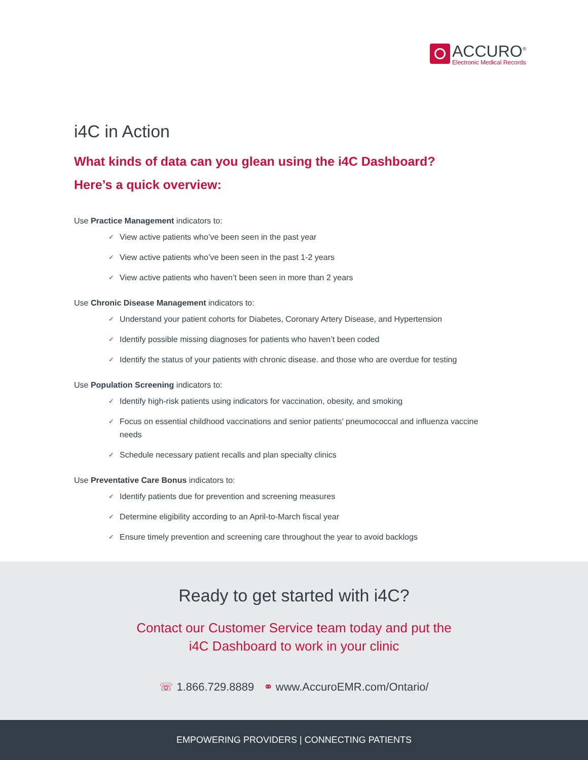ACCURO<sup>®</sup>
Electronic Medical Records
i4C in Action
What kinds of data can you glean using the i4C Dashboard?
Here’s a quick overview:
Use Practice Management indicators to:
✓ View active patients who’ve been seen in the past year
✓ View active patients who’ve been seen in the past 1-2 years
✓ View active patients who haven’t been seen in more than 2 years
Use Chronic Disease Management indicators to:
✓ Understand your patient cohorts for Diabetes, Coronary Artery Disease, and Hypertension
✓ Identify possible missing diagnoses for patients who haven’t been coded
✓ Identify the status of your patients with chronic disease. and those who are overdue for testing
Use Population Screening indicators to:
✓ Identify high-risk patients using indicators for vaccination, obesity, and smoking
✓ Focus on essential childhood vaccinations and senior patients’ pneumococcal and influenza vaccine needs
✓ Schedule necessary patient recalls and plan specialty clinics
Use Preventative Care Bonus indicators to:
✓ Identify patients due for prevention and screening measures
✓ Determine eligibility according to an April-to-March fiscal year
✓ Ensure timely prevention and screening care throughout the year to avoid backlogs
Ready to get started with i4C?
Contact our Customer Service team today and put the
i4C Dashboard to work in your clinic
☏ 1.866.729.8889 ⚭ www.AccuroEMR.com/Ontario/
EMPOWERING PROVIDERS | CONNECTING PATIENTS